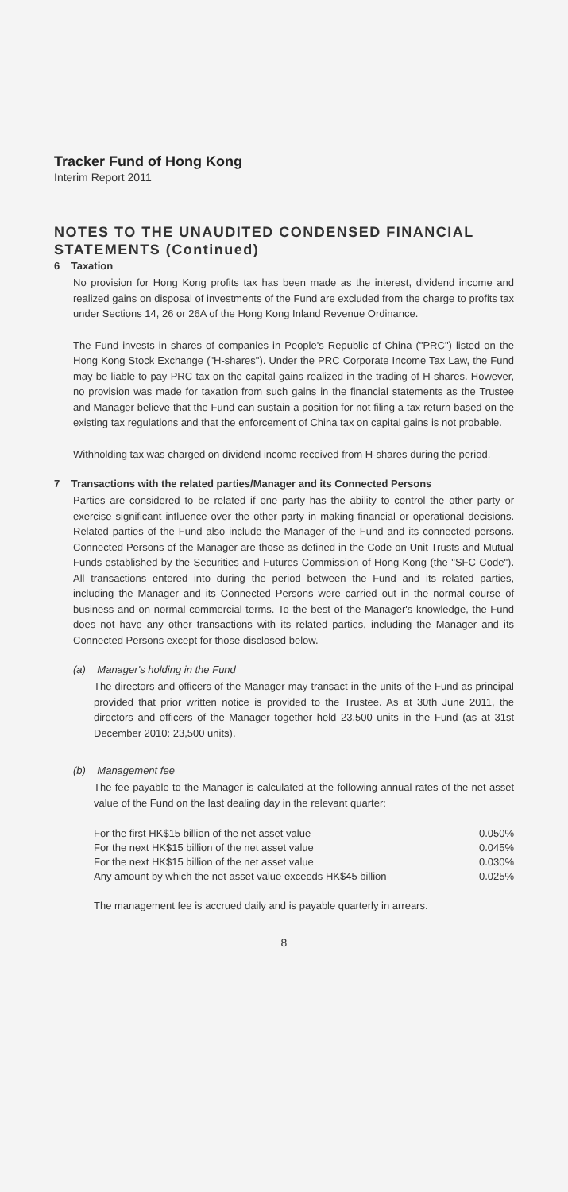Tracker Fund of Hong Kong
Interim Report 2011
NOTES TO THE UNAUDITED CONDENSED FINANCIAL STATEMENTS (Continued)
6 Taxation
No provision for Hong Kong profits tax has been made as the interest, dividend income and realized gains on disposal of investments of the Fund are excluded from the charge to profits tax under Sections 14, 26 or 26A of the Hong Kong Inland Revenue Ordinance.
The Fund invests in shares of companies in People's Republic of China ("PRC") listed on the Hong Kong Stock Exchange ("H-shares"). Under the PRC Corporate Income Tax Law, the Fund may be liable to pay PRC tax on the capital gains realized in the trading of H-shares. However, no provision was made for taxation from such gains in the financial statements as the Trustee and Manager believe that the Fund can sustain a position for not filing a tax return based on the existing tax regulations and that the enforcement of China tax on capital gains is not probable.
Withholding tax was charged on dividend income received from H-shares during the period.
7 Transactions with the related parties/Manager and its Connected Persons
Parties are considered to be related if one party has the ability to control the other party or exercise significant influence over the other party in making financial or operational decisions. Related parties of the Fund also include the Manager of the Fund and its connected persons. Connected Persons of the Manager are those as defined in the Code on Unit Trusts and Mutual Funds established by the Securities and Futures Commission of Hong Kong (the "SFC Code"). All transactions entered into during the period between the Fund and its related parties, including the Manager and its Connected Persons were carried out in the normal course of business and on normal commercial terms. To the best of the Manager's knowledge, the Fund does not have any other transactions with its related parties, including the Manager and its Connected Persons except for those disclosed below.
(a) Manager's holding in the Fund
The directors and officers of the Manager may transact in the units of the Fund as principal provided that prior written notice is provided to the Trustee. As at 30th June 2011, the directors and officers of the Manager together held 23,500 units in the Fund (as at 31st December 2010: 23,500 units).
(b) Management fee
The fee payable to the Manager is calculated at the following annual rates of the net asset value of the Fund on the last dealing day in the relevant quarter:
| For the first HK$15 billion of the net asset value | 0.050% |
| For the next HK$15 billion of the net asset value | 0.045% |
| For the next HK$15 billion of the net asset value | 0.030% |
| Any amount by which the net asset value exceeds HK$45 billion | 0.025% |
The management fee is accrued daily and is payable quarterly in arrears.
8